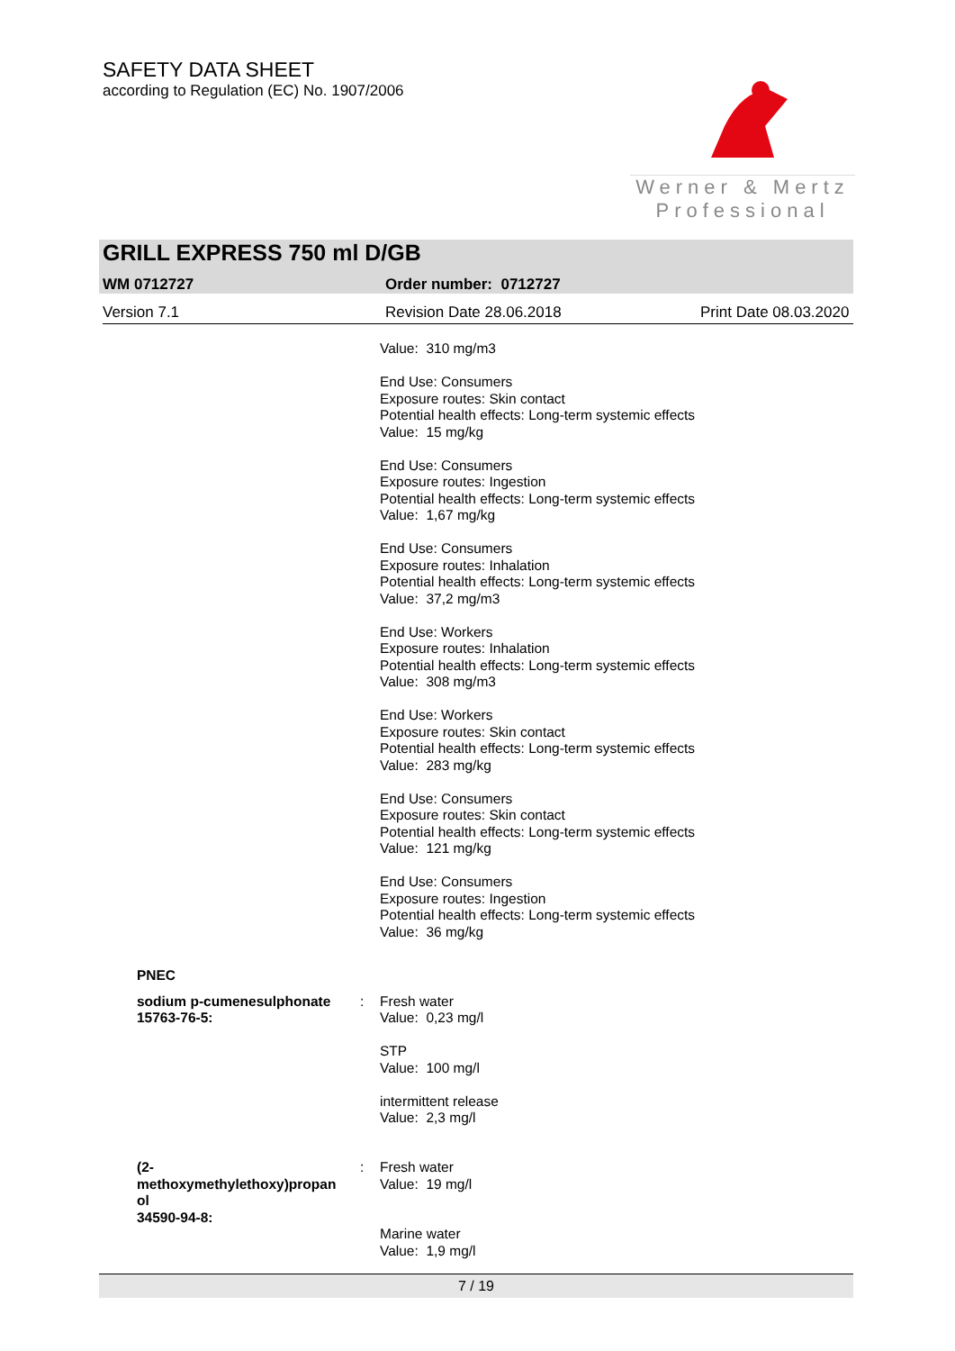SAFETY DATA SHEET
according to Regulation (EC) No. 1907/2006
Werner & Mertz
Professional
GRILL EXPRESS 750 ml D/GB
WM 0712727 Order number: 0712727
Version 7.1 Revision Date 28.06.2018 Print Date 08.03.2020
Value: 310 mg/m3
End Use: Consumers
Exposure routes: Skin contact
Potential health effects: Long-term systemic effects
Value: 15 mg/kg
End Use: Consumers
Exposure routes: Ingestion
Potential health effects: Long-term systemic effects
Value: 1,67 mg/kg
End Use: Consumers
Exposure routes: Inhalation
Potential health effects: Long-term systemic effects
Value: 37,2 mg/m3
End Use: Workers
Exposure routes: Inhalation
Potential health effects: Long-term systemic effects
Value: 308 mg/m3
End Use: Workers
Exposure routes: Skin contact
Potential health effects: Long-term systemic effects
Value: 283 mg/kg
End Use: Consumers
Exposure routes: Skin contact
Potential health effects: Long-term systemic effects
Value: 121 mg/kg
End Use: Consumers
Exposure routes: Ingestion
Potential health effects: Long-term systemic effects
Value: 36 mg/kg
PNEC
sodium p-cumenesulphonate
15763-76-5:
: Fresh water
Value: 0,23 mg/l
STP
Value: 100 mg/l
intermittent release
Value: 2,3 mg/l
(2-
methoxymethylethoxy)propan
ol
34590-94-8:
: Fresh water
Value: 19 mg/l
Marine water
Value: 1,9 mg/l
7 / 19